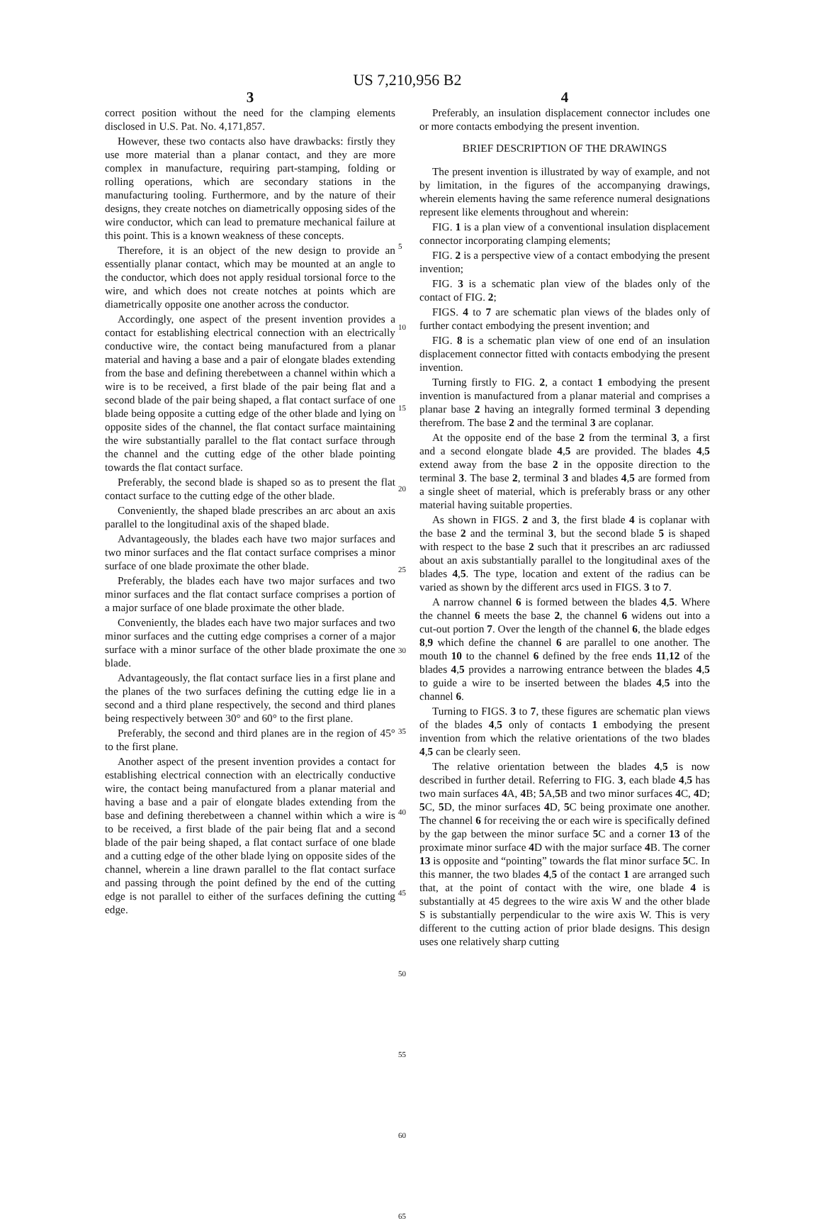US 7,210,956 B2
3
correct position without the need for the clamping elements disclosed in U.S. Pat. No. 4,171,857.
However, these two contacts also have drawbacks: firstly they use more material than a planar contact, and they are more complex in manufacture, requiring part-stamping, folding or rolling operations, which are secondary stations in the manufacturing tooling. Furthermore, and by the nature of their designs, they create notches on diametrically opposing sides of the wire conductor, which can lead to premature mechanical failure at this point. This is a known weakness of these concepts.
Therefore, it is an object of the new design to provide an essentially planar contact, which may be mounted at an angle to the conductor, which does not apply residual torsional force to the wire, and which does not create notches at points which are diametrically opposite one another across the conductor.
Accordingly, one aspect of the present invention provides a contact for establishing electrical connection with an electrically conductive wire, the contact being manufactured from a planar material and having a base and a pair of elongate blades extending from the base and defining therebetween a channel within which a wire is to be received, a first blade of the pair being flat and a second blade of the pair being shaped, a flat contact surface of one blade being opposite a cutting edge of the other blade and lying on opposite sides of the channel, the flat contact surface maintaining the wire substantially parallel to the flat contact surface through the channel and the cutting edge of the other blade pointing towards the flat contact surface.
Preferably, the second blade is shaped so as to present the flat contact surface to the cutting edge of the other blade.
Conveniently, the shaped blade prescribes an arc about an axis parallel to the longitudinal axis of the shaped blade.
Advantageously, the blades each have two major surfaces and two minor surfaces and the flat contact surface comprises a minor surface of one blade proximate the other blade.
Preferably, the blades each have two major surfaces and two minor surfaces and the flat contact surface comprises a portion of a major surface of one blade proximate the other blade.
Conveniently, the blades each have two major surfaces and two minor surfaces and the cutting edge comprises a corner of a major surface with a minor surface of the other blade proximate the one blade.
Advantageously, the flat contact surface lies in a first plane and the planes of the two surfaces defining the cutting edge lie in a second and a third plane respectively, the second and third planes being respectively between 30° and 60° to the first plane.
Preferably, the second and third planes are in the region of 45° to the first plane.
Another aspect of the present invention provides a contact for establishing electrical connection with an electrically conductive wire, the contact being manufactured from a planar material and having a base and a pair of elongate blades extending from the base and defining therebetween a channel within which a wire is to be received, a first blade of the pair being flat and a second blade of the pair being shaped, a flat contact surface of one blade and a cutting edge of the other blade lying on opposite sides of the channel, wherein a line drawn parallel to the flat contact surface and passing through the point defined by the end of the cutting edge is not parallel to either of the surfaces defining the cutting edge.
5
10
15
20
25
30
35
40
45
50
55
60
65
4
Preferably, an insulation displacement connector includes one or more contacts embodying the present invention.
BRIEF DESCRIPTION OF THE DRAWINGS
The present invention is illustrated by way of example, and not by limitation, in the figures of the accompanying drawings, wherein elements having the same reference numeral designations represent like elements throughout and wherein:
FIG. 1 is a plan view of a conventional insulation displacement connector incorporating clamping elements;
FIG. 2 is a perspective view of a contact embodying the present invention;
FIG. 3 is a schematic plan view of the blades only of the contact of FIG. 2;
FIGS. 4 to 7 are schematic plan views of the blades only of further contact embodying the present invention; and
FIG. 8 is a schematic plan view of one end of an insulation displacement connector fitted with contacts embodying the present invention.
Turning firstly to FIG. 2, a contact 1 embodying the present invention is manufactured from a planar material and comprises a planar base 2 having an integrally formed terminal 3 depending therefrom. The base 2 and the terminal 3 are coplanar.
At the opposite end of the base 2 from the terminal 3, a first and a second elongate blade 4,5 are provided. The blades 4,5 extend away from the base 2 in the opposite direction to the terminal 3. The base 2, terminal 3 and blades 4,5 are formed from a single sheet of material, which is preferably brass or any other material having suitable properties.
As shown in FIGS. 2 and 3, the first blade 4 is coplanar with the base 2 and the terminal 3, but the second blade 5 is shaped with respect to the base 2 such that it prescribes an arc radiussed about an axis substantially parallel to the longitudinal axes of the blades 4,5. The type, location and extent of the radius can be varied as shown by the different arcs used in FIGS. 3 to 7.
A narrow channel 6 is formed between the blades 4,5. Where the channel 6 meets the base 2, the channel 6 widens out into a cut-out portion 7. Over the length of the channel 6, the blade edges 8,9 which define the channel 6 are parallel to one another. The mouth 10 to the channel 6 defined by the free ends 11,12 of the blades 4,5 provides a narrowing entrance between the blades 4,5 to guide a wire to be inserted between the blades 4,5 into the channel 6.
Turning to FIGS. 3 to 7, these figures are schematic plan views of the blades 4,5 only of contacts 1 embodying the present invention from which the relative orientations of the two blades 4,5 can be clearly seen.
The relative orientation between the blades 4,5 is now described in further detail. Referring to FIG. 3, each blade 4,5 has two main surfaces 4 A, 4 B; 5 A,5 B and two minor surfaces 4 C, 4 D; 5 C, 5 D, the minor surfaces 4 D, 5 C being proximate one another. The channel 6 for receiving the or each wire is specifically defined by the gap between the minor surface 5 C and a corner 13 of the proximate minor surface 4 D with the major surface 4 B. The corner 13 is opposite and “pointing” towards the flat minor surface 5 C. In this manner, the two blades 4,5 of the contact 1 are arranged such that, at the point of contact with the wire, one blade 4 is substantially at 45 degrees to the wire axis W and the other blade S is substantially perpendicular to the wire axis W. This is very different to the cutting action of prior blade designs. This design uses one relatively sharp cutting